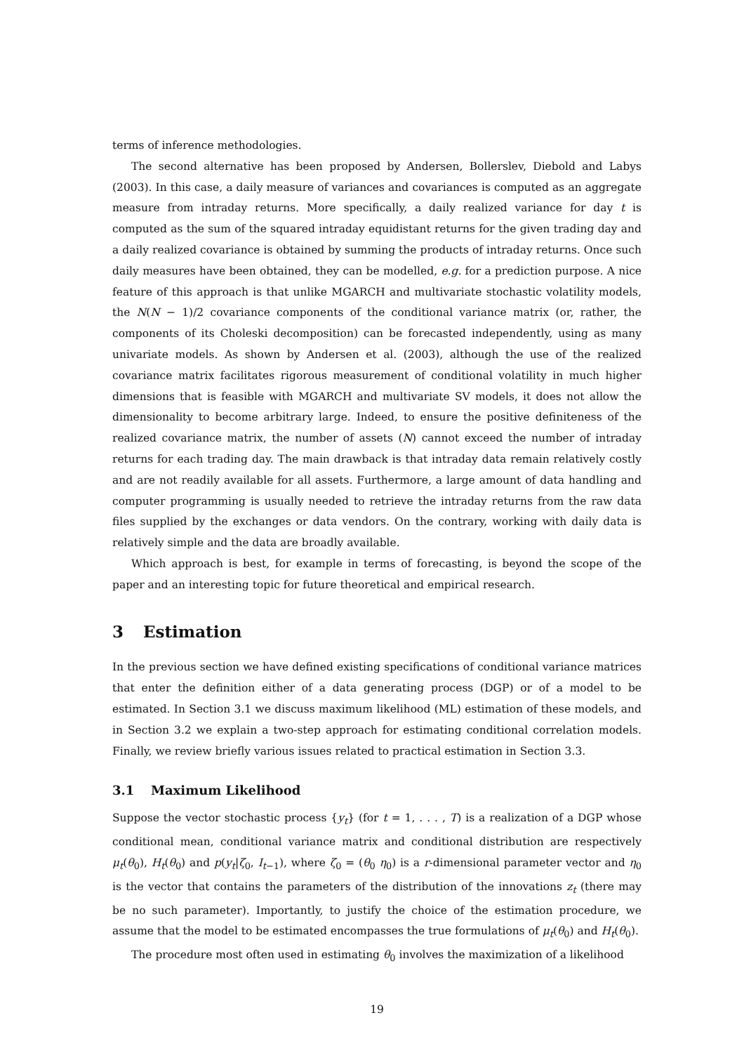terms of inference methodologies.
The second alternative has been proposed by Andersen, Bollerslev, Diebold and Labys (2003). In this case, a daily measure of variances and covariances is computed as an aggregate measure from intraday returns. More specifically, a daily realized variance for day t is computed as the sum of the squared intraday equidistant returns for the given trading day and a daily realized covariance is obtained by summing the products of intraday returns. Once such daily measures have been obtained, they can be modelled, e.g. for a prediction purpose. A nice feature of this approach is that unlike MGARCH and multivariate stochastic volatility models, the N(N − 1)/2 covariance components of the conditional variance matrix (or, rather, the components of its Choleski decomposition) can be forecasted independently, using as many univariate models. As shown by Andersen et al. (2003), although the use of the realized covariance matrix facilitates rigorous measurement of conditional volatility in much higher dimensions that is feasible with MGARCH and multivariate SV models, it does not allow the dimensionality to become arbitrary large. Indeed, to ensure the positive definiteness of the realized covariance matrix, the number of assets (N) cannot exceed the number of intraday returns for each trading day. The main drawback is that intraday data remain relatively costly and are not readily available for all assets. Furthermore, a large amount of data handling and computer programming is usually needed to retrieve the intraday returns from the raw data files supplied by the exchanges or data vendors. On the contrary, working with daily data is relatively simple and the data are broadly available.
Which approach is best, for example in terms of forecasting, is beyond the scope of the paper and an interesting topic for future theoretical and empirical research.
3 Estimation
In the previous section we have defined existing specifications of conditional variance matrices that enter the definition either of a data generating process (DGP) or of a model to be estimated. In Section 3.1 we discuss maximum likelihood (ML) estimation of these models, and in Section 3.2 we explain a two-step approach for estimating conditional correlation models. Finally, we review briefly various issues related to practical estimation in Section 3.3.
3.1 Maximum Likelihood
Suppose the vector stochastic process {y<sub>t</sub>} (for t = 1, . . . , T) is a realization of a DGP whose conditional mean, conditional variance matrix and conditional distribution are respectively μ<sub>t</sub>(θ<sub>0</sub>), H<sub>t</sub>(θ<sub>0</sub>) and p(y<sub>t</sub>|ζ<sub>0</sub>, I<sub>t−1</sub>), where ζ<sub>0</sub> = (θ<sub>0</sub> η<sub>0</sub>) is a r-dimensional parameter vector and η<sub>0</sub> is the vector that contains the parameters of the distribution of the innovations z<sub>t</sub> (there may be no such parameter). Importantly, to justify the choice of the estimation procedure, we assume that the model to be estimated encompasses the true formulations of μ<sub>t</sub>(θ<sub>0</sub>) and H<sub>t</sub>(θ<sub>0</sub>).
The procedure most often used in estimating θ<sub>0</sub> involves the maximization of a likelihood
19